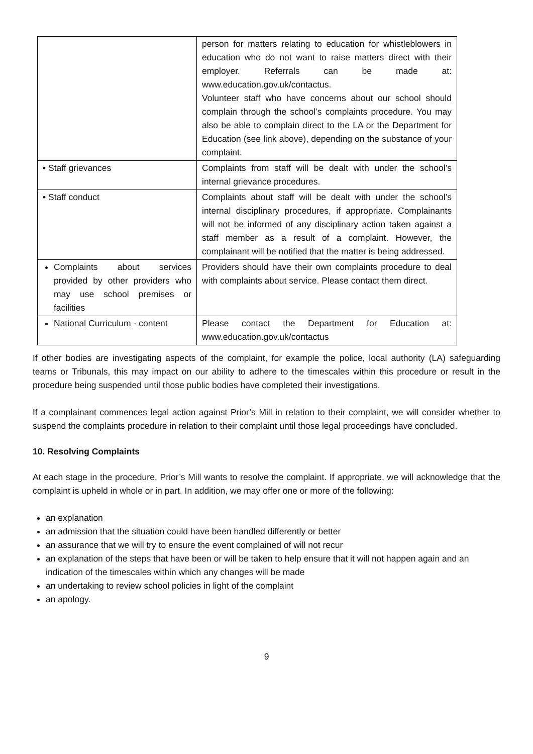| | person for matters relating to education for whistleblowers in education who do not want to raise matters direct with their employer. Referrals can be made at: www.education.gov.uk/contactus . Volunteer staff who have concerns about our school should complain through the school’s complaints procedure. You may also be able to complain direct to the LA or the Department for Education (see link above), depending on the substance of your complaint. |
| • Staff grievances | Complaints from staff will be dealt with under the school’s internal grievance procedures. |
| • Staff conduct | Complaints about staff will be dealt with under the school’s internal disciplinary procedures, if appropriate. Complainants will not be informed of any disciplinary action taken against a staff member as a result of a complaint. However, the complainant will be notified that the matter is being addressed. |
| Complaints about services provided by other providers who may use school premises or facilities | Providers should have their own complaints procedure to deal with complaints about service. Please contact them direct. |
| National Curriculum - content | Please contact the Department for Education at: www.education.gov.uk/contactus |
If other bodies are investigating aspects of the complaint, for example the police, local authority (LA) safeguarding teams or Tribunals, this may impact on our ability to adhere to the timescales within this procedure or result in the procedure being suspended until those public bodies have completed their investigations.
If a complainant commences legal action against Prior’s Mill in relation to their complaint, we will consider whether to suspend the complaints procedure in relation to their complaint until those legal proceedings have concluded.
10. Resolving Complaints
At each stage in the procedure, Prior’s Mill wants to resolve the complaint. If appropriate, we will acknowledge that the complaint is upheld in whole or in part. In addition, we may offer one or more of the following:
an explanation
an admission that the situation could have been handled differently or better
an assurance that we will try to ensure the event complained of will not recur
an explanation of the steps that have been or will be taken to help ensure that it will not happen again and an indication of the timescales within which any changes will be made
an undertaking to review school policies in light of the complaint
an apology.
9